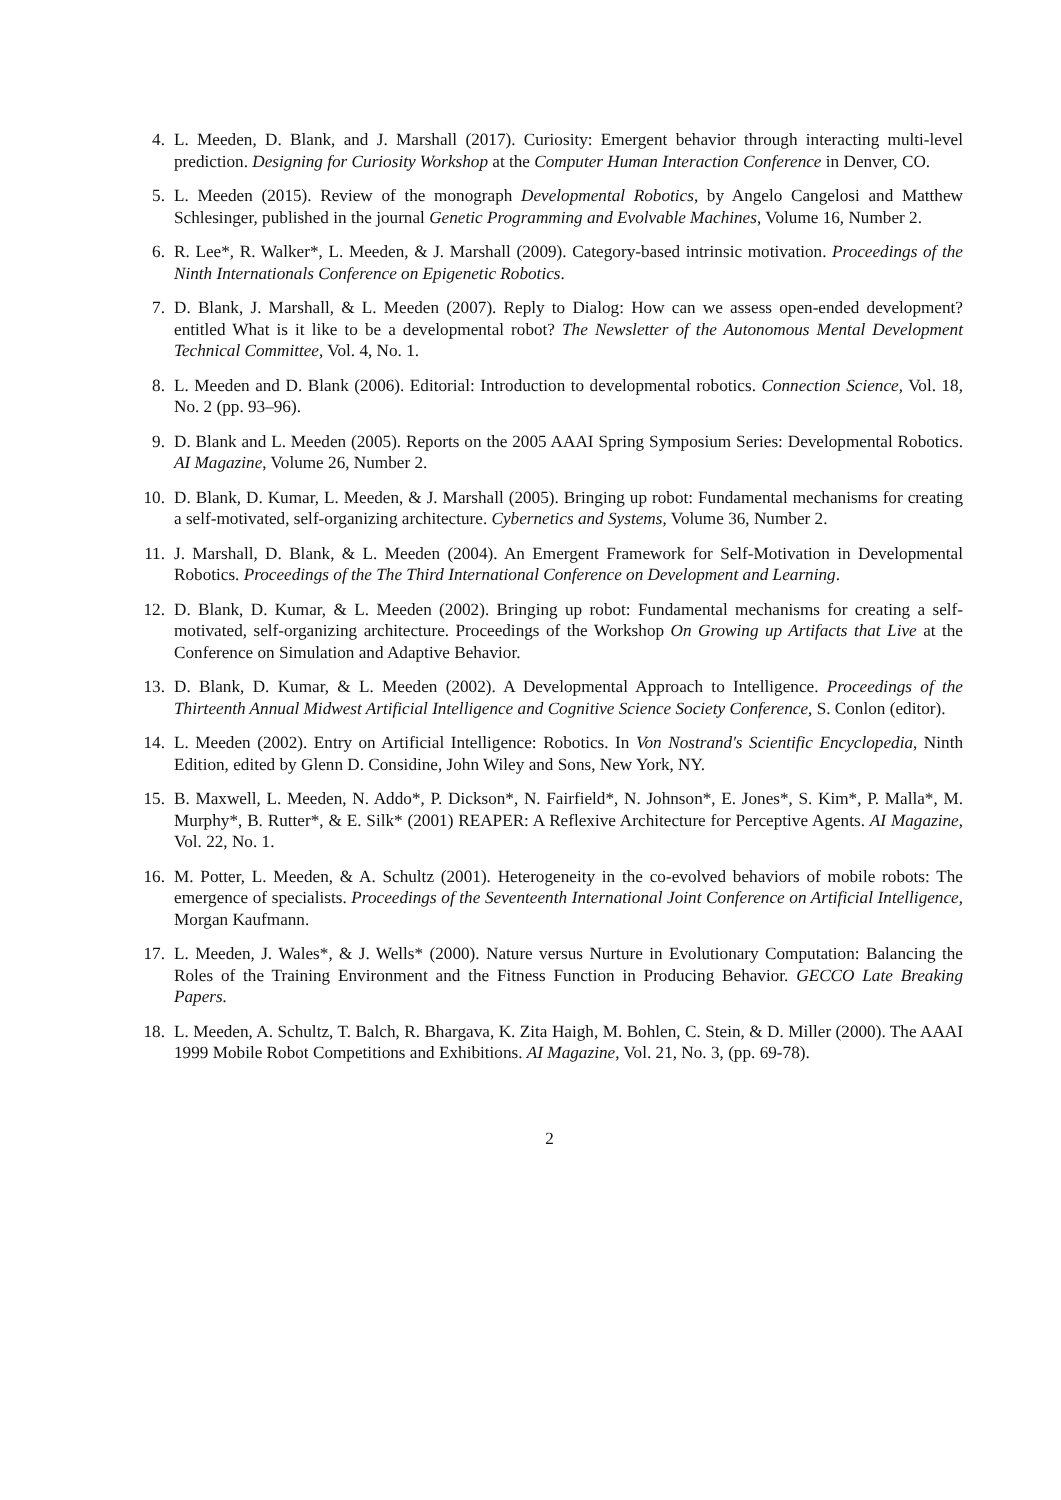4. L. Meeden, D. Blank, and J. Marshall (2017). Curiosity: Emergent behavior through interacting multi-level prediction. Designing for Curiosity Workshop at the Computer Human Interaction Conference in Denver, CO.
5. L. Meeden (2015). Review of the monograph Developmental Robotics, by Angelo Cangelosi and Matthew Schlesinger, published in the journal Genetic Programming and Evolvable Machines, Volume 16, Number 2.
6. R. Lee*, R. Walker*, L. Meeden, & J. Marshall (2009). Category-based intrinsic motivation. Proceedings of the Ninth Internationals Conference on Epigenetic Robotics.
7. D. Blank, J. Marshall, & L. Meeden (2007). Reply to Dialog: How can we assess open-ended development? entitled What is it like to be a developmental robot? The Newsletter of the Autonomous Mental Development Technical Committee, Vol. 4, No. 1.
8. L. Meeden and D. Blank (2006). Editorial: Introduction to developmental robotics. Connection Science, Vol. 18, No. 2 (pp. 93–96).
9. D. Blank and L. Meeden (2005). Reports on the 2005 AAAI Spring Symposium Series: Developmental Robotics. AI Magazine, Volume 26, Number 2.
10. D. Blank, D. Kumar, L. Meeden, & J. Marshall (2005). Bringing up robot: Fundamental mechanisms for creating a self-motivated, self-organizing architecture. Cybernetics and Systems, Volume 36, Number 2.
11. J. Marshall, D. Blank, & L. Meeden (2004). An Emergent Framework for Self-Motivation in Developmental Robotics. Proceedings of the The Third International Conference on Development and Learning.
12. D. Blank, D. Kumar, & L. Meeden (2002). Bringing up robot: Fundamental mechanisms for creating a self-motivated, self-organizing architecture. Proceedings of the Workshop On Growing up Artifacts that Live at the Conference on Simulation and Adaptive Behavior.
13. D. Blank, D. Kumar, & L. Meeden (2002). A Developmental Approach to Intelligence. Proceedings of the Thirteenth Annual Midwest Artificial Intelligence and Cognitive Science Society Conference, S. Conlon (editor).
14. L. Meeden (2002). Entry on Artificial Intelligence: Robotics. In Von Nostrand's Scientific Encyclopedia, Ninth Edition, edited by Glenn D. Considine, John Wiley and Sons, New York, NY.
15. B. Maxwell, L. Meeden, N. Addo*, P. Dickson*, N. Fairfield*, N. Johnson*, E. Jones*, S. Kim*, P. Malla*, M. Murphy*, B. Rutter*, & E. Silk* (2001) REAPER: A Reflexive Architecture for Perceptive Agents. AI Magazine, Vol. 22, No. 1.
16. M. Potter, L. Meeden, & A. Schultz (2001). Heterogeneity in the co-evolved behaviors of mobile robots: The emergence of specialists. Proceedings of the Seventeenth International Joint Conference on Artificial Intelligence, Morgan Kaufmann.
17. L. Meeden, J. Wales*, & J. Wells* (2000). Nature versus Nurture in Evolutionary Computation: Balancing the Roles of the Training Environment and the Fitness Function in Producing Behavior. GECCO Late Breaking Papers.
18. L. Meeden, A. Schultz, T. Balch, R. Bhargava, K. Zita Haigh, M. Bohlen, C. Stein, & D. Miller (2000). The AAAI 1999 Mobile Robot Competitions and Exhibitions. AI Magazine, Vol. 21, No. 3, (pp. 69-78).
2